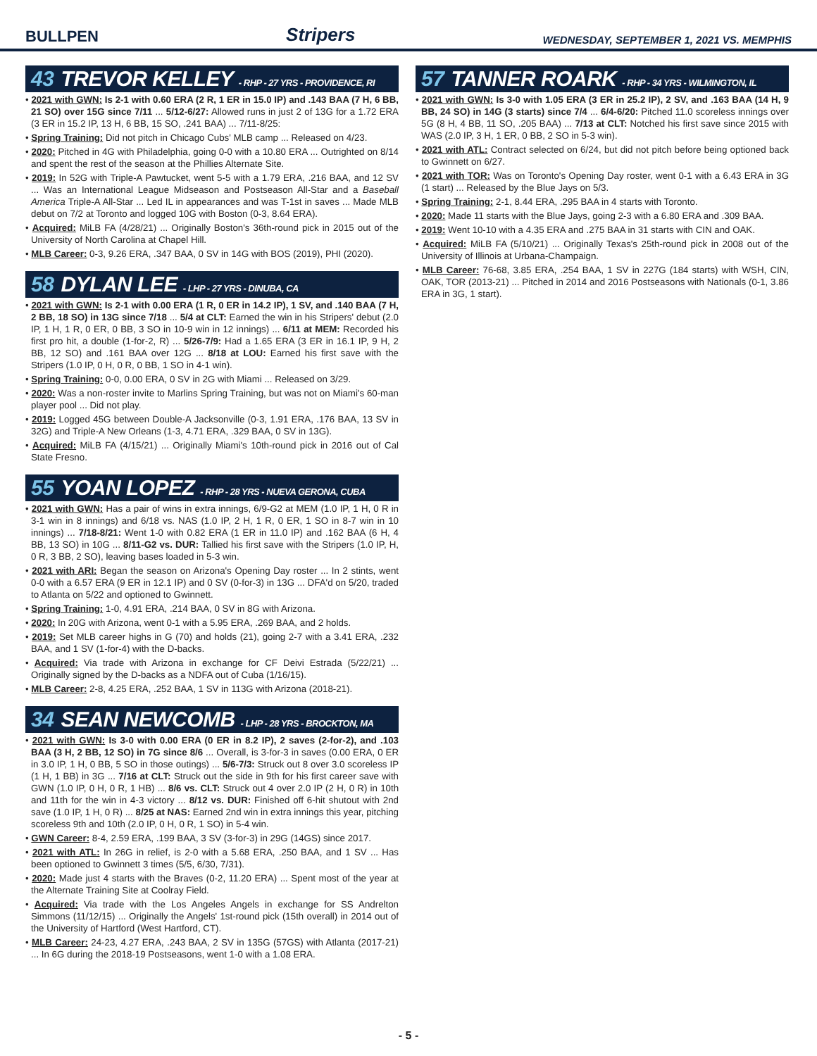BULLPEN Stripers WEDNESDAY, SEPTEMBER 1, 2021 VS. MEMPHIS
43 TREVOR KELLEY - RHP - 27 YRS - PROVIDENCE, RI
• 2021 with GWN: Is 2-1 with 0.60 ERA (2 R, 1 ER in 15.0 IP) and .143 BAA (7 H, 6 BB, 21 SO) over 15G since 7/11 ... 5/12-6/27: Allowed runs in just 2 of 13G for a 1.72 ERA (3 ER in 15.2 IP, 13 H, 6 BB, 15 SO, .241 BAA) ... 7/11-8/25:
• Spring Training: Did not pitch in Chicago Cubs' MLB camp ... Released on 4/23.
• 2020: Pitched in 4G with Philadelphia, going 0-0 with a 10.80 ERA ... Outrighted on 8/14 and spent the rest of the season at the Phillies Alternate Site.
• 2019: In 52G with Triple-A Pawtucket, went 5-5 with a 1.79 ERA, .216 BAA, and 12 SV ... Was an International League Midseason and Postseason All-Star and a Baseball America Triple-A All-Star ... Led IL in appearances and was T-1st in saves ... Made MLB debut on 7/2 at Toronto and logged 10G with Boston (0-3, 8.64 ERA).
• Acquired: MiLB FA (4/28/21) ... Originally Boston's 36th-round pick in 2015 out of the University of North Carolina at Chapel Hill.
• MLB Career: 0-3, 9.26 ERA, .347 BAA, 0 SV in 14G with BOS (2019), PHI (2020).
58 DYLAN LEE - LHP - 27 YRS - DINUBA, CA
• 2021 with GWN: Is 2-1 with 0.00 ERA (1 R, 0 ER in 14.2 IP), 1 SV, and .140 BAA (7 H, 2 BB, 18 SO) in 13G since 7/18 ... 5/4 at CLT: Earned the win in his Stripers' debut (2.0 IP, 1 H, 1 R, 0 ER, 0 BB, 3 SO in 10-9 win in 12 innings) ... 6/11 at MEM: Recorded his first pro hit, a double (1-for-2, R) ... 5/26-7/9: Had a 1.65 ERA (3 ER in 16.1 IP, 9 H, 2 BB, 12 SO) and .161 BAA over 12G ... 8/18 at LOU: Earned his first save with the Stripers (1.0 IP, 0 H, 0 R, 0 BB, 1 SO in 4-1 win).
• Spring Training: 0-0, 0.00 ERA, 0 SV in 2G with Miami ... Released on 3/29.
• 2020: Was a non-roster invite to Marlins Spring Training, but was not on Miami's 60-man player pool ... Did not play.
• 2019: Logged 45G between Double-A Jacksonville (0-3, 1.91 ERA, .176 BAA, 13 SV in 32G) and Triple-A New Orleans (1-3, 4.71 ERA, .329 BAA, 0 SV in 13G).
• Acquired: MiLB FA (4/15/21) ... Originally Miami's 10th-round pick in 2016 out of Cal State Fresno.
55 YOAN LOPEZ - RHP - 28 YRS - NUEVA GERONA, CUBA
• 2021 with GWN: Has a pair of wins in extra innings, 6/9-G2 at MEM (1.0 IP, 1 H, 0 R in 3-1 win in 8 innings) and 6/18 vs. NAS (1.0 IP, 2 H, 1 R, 0 ER, 1 SO in 8-7 win in 10 innings) ... 7/18-8/21: Went 1-0 with 0.82 ERA (1 ER in 11.0 IP) and .162 BAA (6 H, 4 BB, 13 SO) in 10G ... 8/11-G2 vs. DUR: Tallied his first save with the Stripers (1.0 IP, H, 0 R, 3 BB, 2 SO), leaving bases loaded in 5-3 win.
• 2021 with ARI: Began the season on Arizona's Opening Day roster ... In 2 stints, went 0-0 with a 6.57 ERA (9 ER in 12.1 IP) and 0 SV (0-for-3) in 13G ... DFA'd on 5/20, traded to Atlanta on 5/22 and optioned to Gwinnett.
• Spring Training: 1-0, 4.91 ERA, .214 BAA, 0 SV in 8G with Arizona.
• 2020: In 20G with Arizona, went 0-1 with a 5.95 ERA, .269 BAA, and 2 holds.
• 2019: Set MLB career highs in G (70) and holds (21), going 2-7 with a 3.41 ERA, .232 BAA, and 1 SV (1-for-4) with the D-backs.
• Acquired: Via trade with Arizona in exchange for CF Deivi Estrada (5/22/21) ... Originally signed by the D-backs as a NDFA out of Cuba (1/16/15).
• MLB Career: 2-8, 4.25 ERA, .252 BAA, 1 SV in 113G with Arizona (2018-21).
34 SEAN NEWCOMB - LHP - 28 YRS - BROCKTON, MA
• 2021 with GWN: Is 3-0 with 0.00 ERA (0 ER in 8.2 IP), 2 saves (2-for-2), and .103 BAA (3 H, 2 BB, 12 SO) in 7G since 8/6 ... Overall, is 3-for-3 in saves (0.00 ERA, 0 ER in 3.0 IP, 1 H, 0 BB, 5 SO in those outings) ... 5/6-7/3: Struck out 8 over 3.0 scoreless IP (1 H, 1 BB) in 3G ... 7/16 at CLT: Struck out the side in 9th for his first career save with GWN (1.0 IP, 0 H, 0 R, 1 HB) ... 8/6 vs. CLT: Struck out 4 over 2.0 IP (2 H, 0 R) in 10th and 11th for the win in 4-3 victory ... 8/12 vs. DUR: Finished off 6-hit shutout with 2nd save (1.0 IP, 1 H, 0 R) ... 8/25 at NAS: Earned 2nd win in extra innings this year, pitching scoreless 9th and 10th (2.0 IP, 0 H, 0 R, 1 SO) in 5-4 win.
• GWN Career: 8-4, 2.59 ERA, .199 BAA, 3 SV (3-for-3) in 29G (14GS) since 2017.
• 2021 with ATL: In 26G in relief, is 2-0 with a 5.68 ERA, .250 BAA, and 1 SV ... Has been optioned to Gwinnett 3 times (5/5, 6/30, 7/31).
• 2020: Made just 4 starts with the Braves (0-2, 11.20 ERA) ... Spent most of the year at the Alternate Training Site at Coolray Field.
• Acquired: Via trade with the Los Angeles Angels in exchange for SS Andrelton Simmons (11/12/15) ... Originally the Angels' 1st-round pick (15th overall) in 2014 out of the University of Hartford (West Hartford, CT).
• MLB Career: 24-23, 4.27 ERA, .243 BAA, 2 SV in 135G (57GS) with Atlanta (2017-21) ... In 6G during the 2018-19 Postseasons, went 1-0 with a 1.08 ERA.
57 TANNER ROARK - RHP - 34 YRS - WILMINGTON, IL
• 2021 with GWN: Is 3-0 with 1.05 ERA (3 ER in 25.2 IP), 2 SV, and .163 BAA (14 H, 9 BB, 24 SO) in 14G (3 starts) since 7/4 ... 6/4-6/20: Pitched 11.0 scoreless innings over 5G (8 H, 4 BB, 11 SO, .205 BAA) ... 7/13 at CLT: Notched his first save since 2015 with WAS (2.0 IP, 3 H, 1 ER, 0 BB, 2 SO in 5-3 win).
• 2021 with ATL: Contract selected on 6/24, but did not pitch before being optioned back to Gwinnett on 6/27.
• 2021 with TOR: Was on Toronto's Opening Day roster, went 0-1 with a 6.43 ERA in 3G (1 start) ... Released by the Blue Jays on 5/3.
• Spring Training: 2-1, 8.44 ERA, .295 BAA in 4 starts with Toronto.
• 2020: Made 11 starts with the Blue Jays, going 2-3 with a 6.80 ERA and .309 BAA.
• 2019: Went 10-10 with a 4.35 ERA and .275 BAA in 31 starts with CIN and OAK.
• Acquired: MiLB FA (5/10/21) ... Originally Texas's 25th-round pick in 2008 out of the University of Illinois at Urbana-Champaign.
• MLB Career: 76-68, 3.85 ERA, .254 BAA, 1 SV in 227G (184 starts) with WSH, CIN, OAK, TOR (2013-21) ... Pitched in 2014 and 2016 Postseasons with Nationals (0-1, 3.86 ERA in 3G, 1 start).
- 5 -